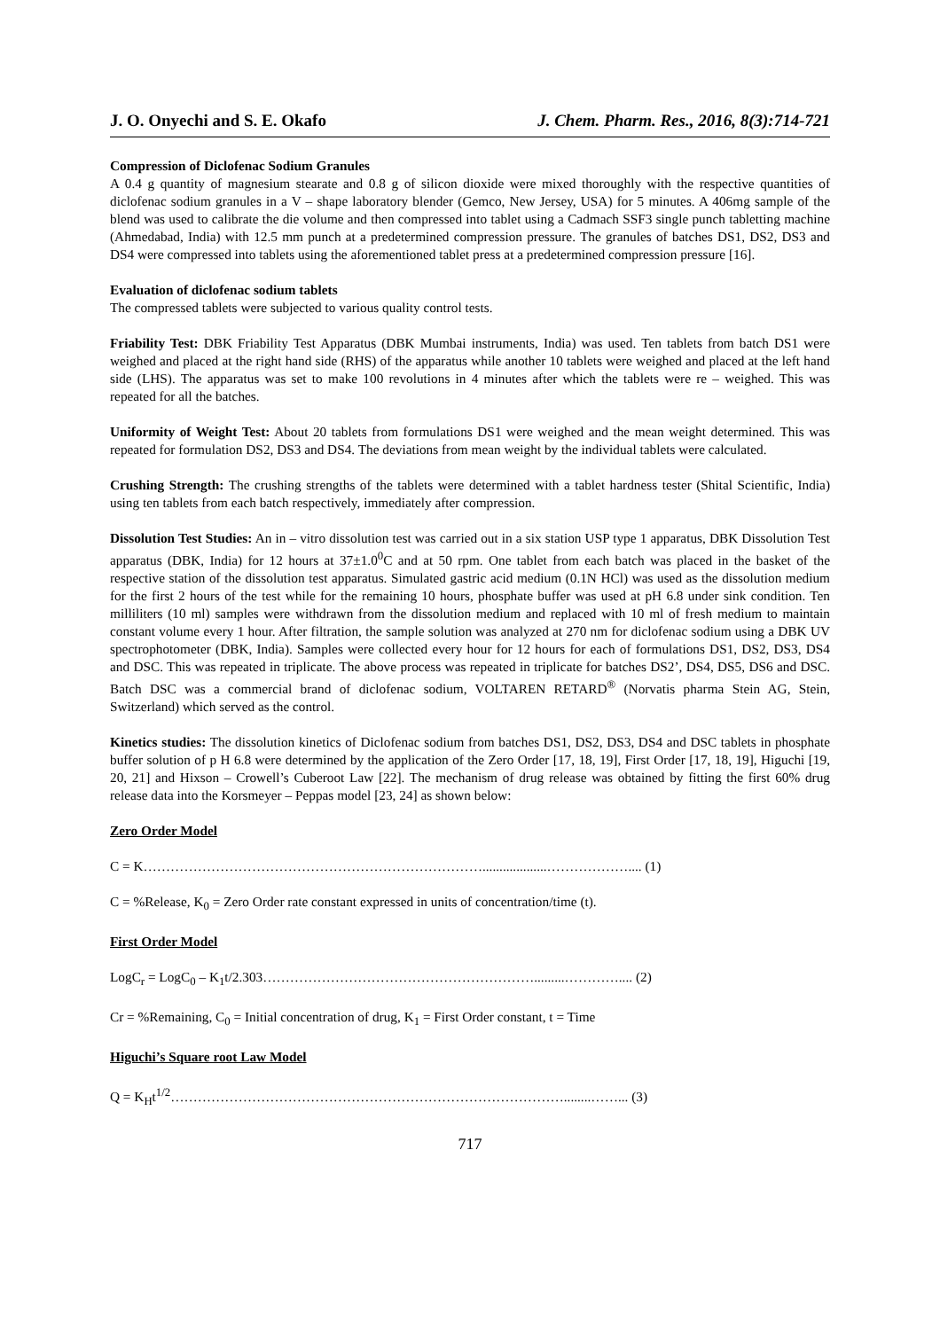J. O. Onyechi and S. E. Okafo J. Chem. Pharm. Res., 2016, 8(3):714-721
Compression of Diclofenac Sodium Granules
A 0.4 g quantity of magnesium stearate and 0.8 g of silicon dioxide were mixed thoroughly with the respective quantities of diclofenac sodium granules in a V – shape laboratory blender (Gemco, New Jersey, USA) for 5 minutes. A 406mg sample of the blend was used to calibrate the die volume and then compressed into tablet using a Cadmach SSF3 single punch tabletting machine (Ahmedabad, India) with 12.5 mm punch at a predetermined compression pressure. The granules of batches DS1, DS2, DS3 and DS4 were compressed into tablets using the aforementioned tablet press at a predetermined compression pressure [16].
Evaluation of diclofenac sodium tablets
The compressed tablets were subjected to various quality control tests.
Friability Test: DBK Friability Test Apparatus (DBK Mumbai instruments, India) was used. Ten tablets from batch DS1 were weighed and placed at the right hand side (RHS) of the apparatus while another 10 tablets were weighed and placed at the left hand side (LHS). The apparatus was set to make 100 revolutions in 4 minutes after which the tablets were re – weighed. This was repeated for all the batches.
Uniformity of Weight Test: About 20 tablets from formulations DS1 were weighed and the mean weight determined. This was repeated for formulation DS2, DS3 and DS4. The deviations from mean weight by the individual tablets were calculated.
Crushing Strength: The crushing strengths of the tablets were determined with a tablet hardness tester (Shital Scientific, India) using ten tablets from each batch respectively, immediately after compression.
Dissolution Test Studies: An in – vitro dissolution test was carried out in a six station USP type 1 apparatus, DBK Dissolution Test apparatus (DBK, India) for 12 hours at 37±1.0<sup>0</sup>C and at 50 rpm. One tablet from each batch was placed in the basket of the respective station of the dissolution test apparatus. Simulated gastric acid medium (0.1N HCl) was used as the dissolution medium for the first 2 hours of the test while for the remaining 10 hours, phosphate buffer was used at pH 6.8 under sink condition. Ten milliliters (10 ml) samples were withdrawn from the dissolution medium and replaced with 10 ml of fresh medium to maintain constant volume every 1 hour. After filtration, the sample solution was analyzed at 270 nm for diclofenac sodium using a DBK UV spectrophotometer (DBK, India). Samples were collected every hour for 12 hours for each of formulations DS1, DS2, DS3, DS4 and DSC. This was repeated in triplicate. The above process was repeated in triplicate for batches DS2’, DS4, DS5, DS6 and DSC. Batch DSC was a commercial brand of diclofenac sodium, VOLTAREN RETARD<sup>®</sup> (Norvatis pharma Stein AG, Stein, Switzerland) which served as the control.
Kinetics studies: The dissolution kinetics of Diclofenac sodium from batches DS1, DS2, DS3, DS4 and DSC tablets in phosphate buffer solution of p H 6.8 were determined by the application of the Zero Order [17, 18, 19], First Order [17, 18, 19], Higuchi [19, 20, 21] and Hixson – Crowell’s Cuberoot Law [22]. The mechanism of drug release was obtained by fitting the first 60% drug release data into the Korsmeyer – Peppas model [23, 24] as shown below:
Zero Order Model
C = K…………………………………………………………………...................……………….... (1)
C = %Release, K<sub>0</sub> = Zero Order rate constant expressed in units of concentration/time (t).
First Order Model
LogC<sub>r</sub> = LogC<sub>0</sub> – K<sub>1</sub>t/2.303…………………………………………………….........………….... (2)
Cr = %Remaining, C<sub>0</sub> = Initial concentration of drug, K<sub>1</sub> = First Order constant, t = Time
Higuchi’s Square root Law Model
Q = K<sub>H</sub>t<sup>1/2</sup>……………………………………………………………………………........……... (3)
717